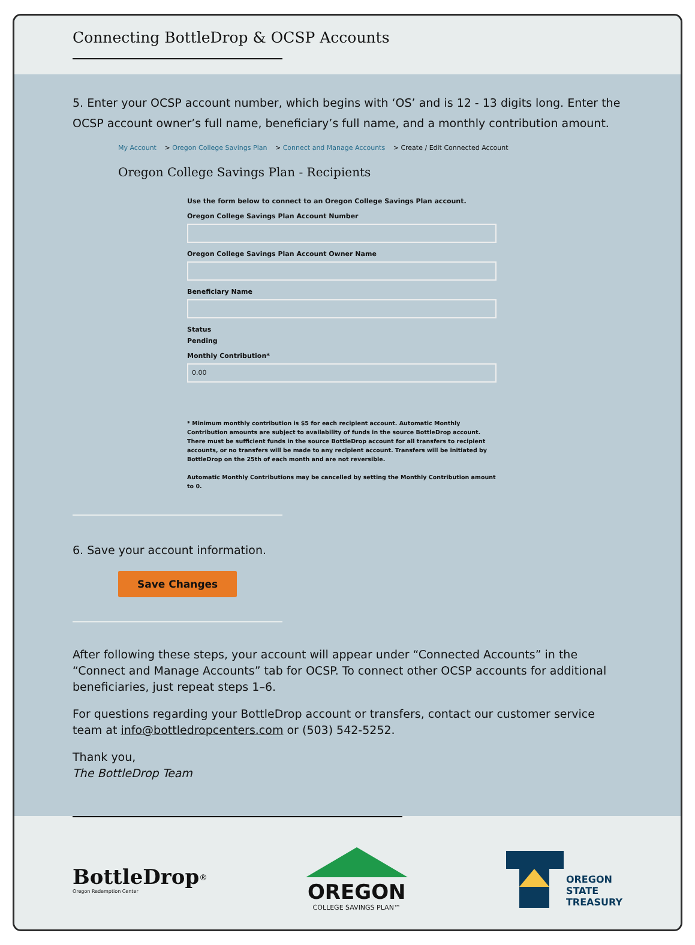Connecting BottleDrop & OCSP Accounts
5. Enter your OCSP account number, which begins with ‘OS’ and is 12 - 13 digits long. Enter the OCSP account owner’s full name, beneficiary’s full name, and a monthly contribution amount.
My Account > Oregon College Savings Plan > Connect and Manage Accounts > Create / Edit Connected Account
Oregon College Savings Plan - Recipients
Use the form below to connect to an Oregon College Savings Plan account.
Oregon College Savings Plan Account Number
Oregon College Savings Plan Account Owner Name
Beneficiary Name
Status
Pending
Monthly Contribution*
0.00
* Minimum monthly contribution is $5 for each recipient account. Automatic Monthly Contribution amounts are subject to availability of funds in the source BottleDrop account. There must be sufficient funds in the source BottleDrop account for all transfers to recipient accounts, or no transfers will be made to any recipient account. Transfers will be initiated by BottleDrop on the 25th of each month and are not reversible.
Automatic Monthly Contributions may be cancelled by setting the Monthly Contribution amount to 0.
6. Save your account information.
Save Changes
After following these steps, your account will appear under “Connected Accounts” in the “Connect and Manage Accounts” tab for OCSP. To connect other OCSP accounts for additional beneficiaries, just repeat steps 1–6.
For questions regarding your BottleDrop account or transfers, contact our customer service team at info@bottledropcenters.com or (503) 542-5252.
Thank you,
The BottleDrop Team
BottleDrop<sup>®</sup>
Oregon Redemption Center
OREGON
COLLEGE SAVINGS PLAN™
OREGON
STATE
TREASURY